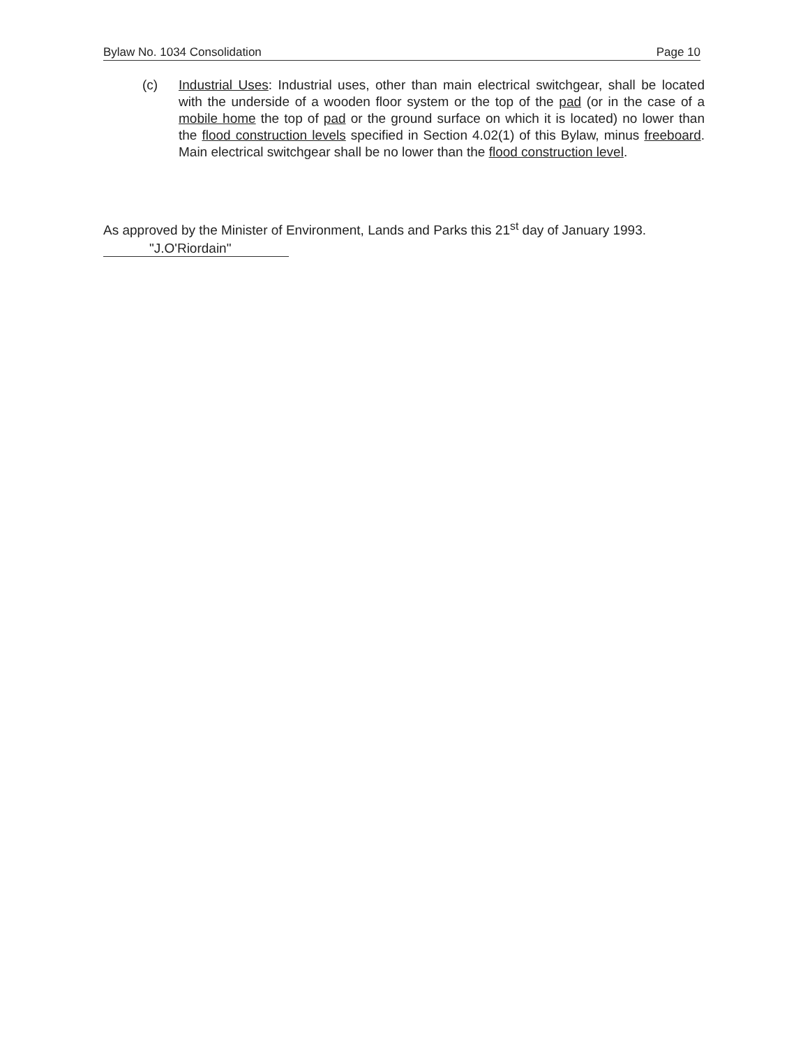Bylaw No. 1034 Consolidation Page 10
(c) Industrial Uses: Industrial uses, other than main electrical switchgear, shall be located with the underside of a wooden floor system or the top of the pad (or in the case of a mobile home the top of pad or the ground surface on which it is located) no lower than the flood construction levels specified in Section 4.02(1) of this Bylaw, minus freeboard. Main electrical switchgear shall be no lower than the flood construction level.
As approved by the Minister of Environment, Lands and Parks this 21<sup>st</sup> day of January 1993.
"J.O'Riordain"